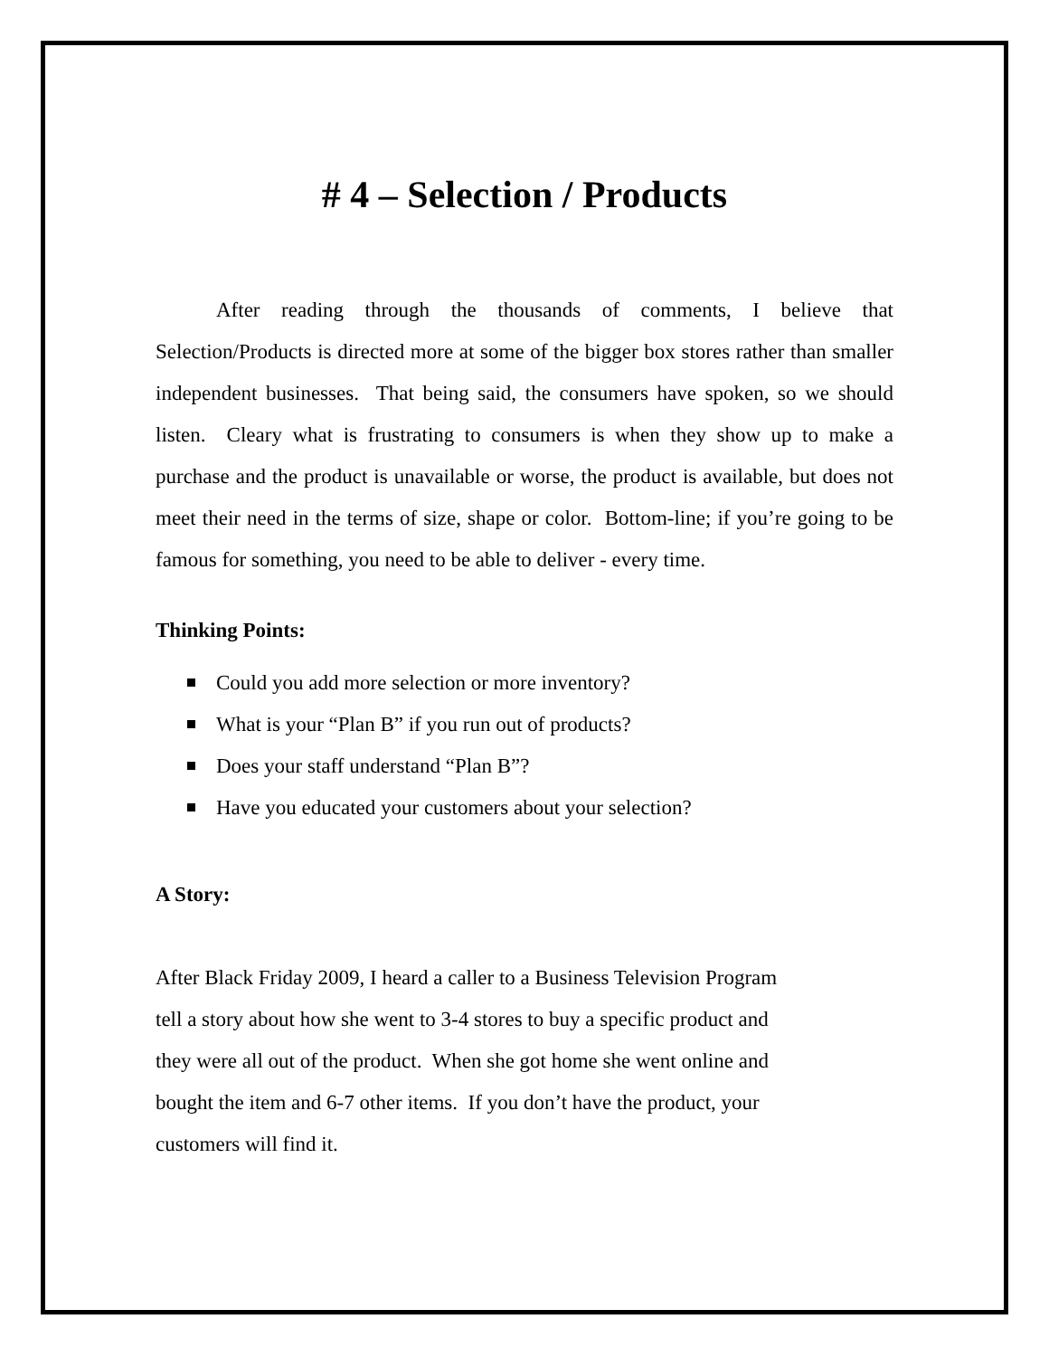# 4 – Selection / Products
After reading through the thousands of comments, I believe that Selection/Products is directed more at some of the bigger box stores rather than smaller independent businesses. That being said, the consumers have spoken, so we should listen. Cleary what is frustrating to consumers is when they show up to make a purchase and the product is unavailable or worse, the product is available, but does not meet their need in the terms of size, shape or color. Bottom-line; if you’re going to be famous for something, you need to be able to deliver - every time.
Thinking Points:
Could you add more selection or more inventory?
What is your “Plan B” if you run out of products?
Does your staff understand “Plan B”?
Have you educated your customers about your selection?
A Story:
After Black Friday 2009, I heard a caller to a Business Television Program
tell a story about how she went to 3-4 stores to buy a specific product and
they were all out of the product. When she got home she went online and
bought the item and 6-7 other items. If you don’t have the product, your
customers will find it.